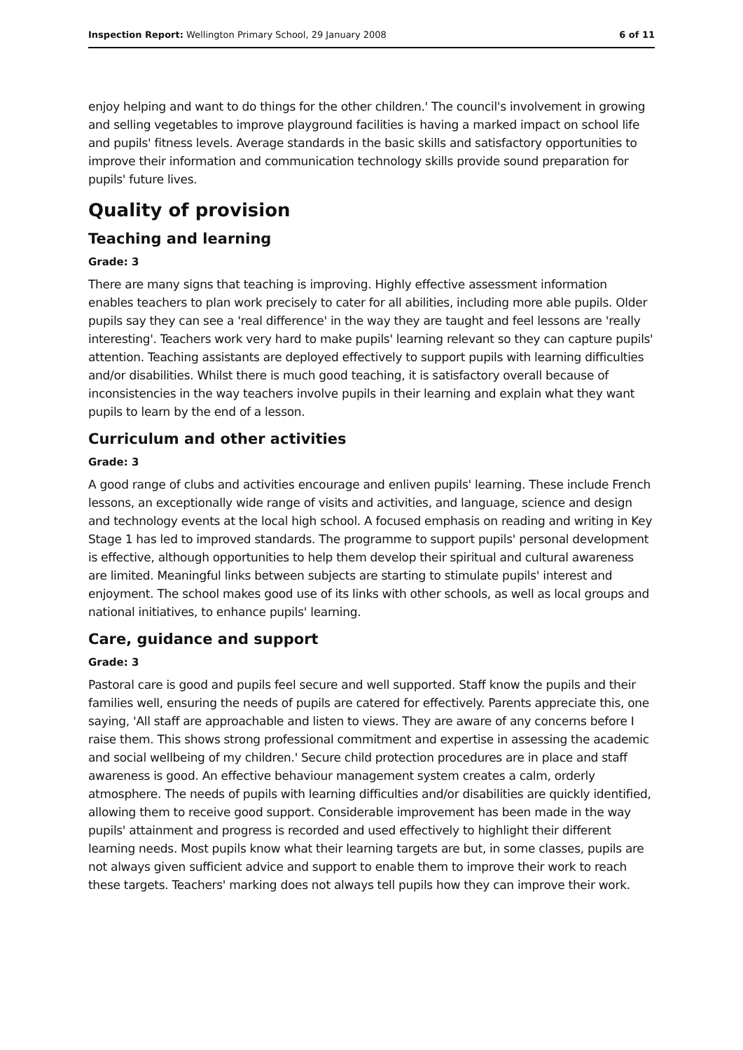Inspection Report: Wellington Primary School, 29 January 2008 6 of 11
enjoy helping and want to do things for the other children.' The council's involvement in growing and selling vegetables to improve playground facilities is having a marked impact on school life and pupils' fitness levels. Average standards in the basic skills and satisfactory opportunities to improve their information and communication technology skills provide sound preparation for pupils' future lives.
Quality of provision
Teaching and learning
Grade: 3
There are many signs that teaching is improving. Highly effective assessment information enables teachers to plan work precisely to cater for all abilities, including more able pupils. Older pupils say they can see a 'real difference' in the way they are taught and feel lessons are 'really interesting'. Teachers work very hard to make pupils' learning relevant so they can capture pupils' attention. Teaching assistants are deployed effectively to support pupils with learning difficulties and/or disabilities. Whilst there is much good teaching, it is satisfactory overall because of inconsistencies in the way teachers involve pupils in their learning and explain what they want pupils to learn by the end of a lesson.
Curriculum and other activities
Grade: 3
A good range of clubs and activities encourage and enliven pupils' learning. These include French lessons, an exceptionally wide range of visits and activities, and language, science and design and technology events at the local high school. A focused emphasis on reading and writing in Key Stage 1 has led to improved standards. The programme to support pupils' personal development is effective, although opportunities to help them develop their spiritual and cultural awareness are limited. Meaningful links between subjects are starting to stimulate pupils' interest and enjoyment. The school makes good use of its links with other schools, as well as local groups and national initiatives, to enhance pupils' learning.
Care, guidance and support
Grade: 3
Pastoral care is good and pupils feel secure and well supported. Staff know the pupils and their families well, ensuring the needs of pupils are catered for effectively. Parents appreciate this, one saying, 'All staff are approachable and listen to views. They are aware of any concerns before I raise them. This shows strong professional commitment and expertise in assessing the academic and social wellbeing of my children.' Secure child protection procedures are in place and staff awareness is good. An effective behaviour management system creates a calm, orderly atmosphere. The needs of pupils with learning difficulties and/or disabilities are quickly identified, allowing them to receive good support. Considerable improvement has been made in the way pupils' attainment and progress is recorded and used effectively to highlight their different learning needs. Most pupils know what their learning targets are but, in some classes, pupils are not always given sufficient advice and support to enable them to improve their work to reach these targets. Teachers' marking does not always tell pupils how they can improve their work.